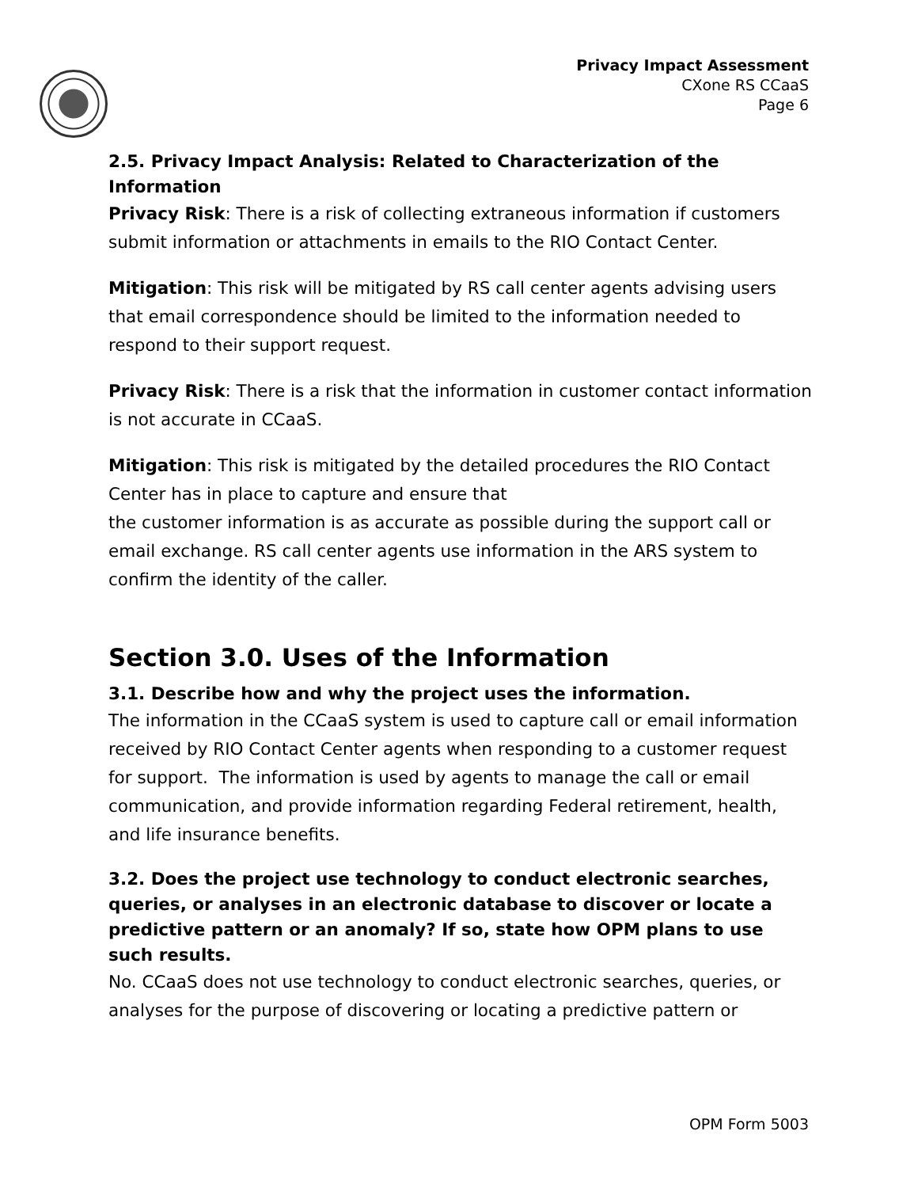Privacy Impact Assessment
CXone RS CCaaS
Page 6
2.5. Privacy Impact Analysis: Related to Characterization of the Information
Privacy Risk: There is a risk of collecting extraneous information if customers submit information or attachments in emails to the RIO Contact Center.
Mitigation: This risk will be mitigated by RS call center agents advising users that email correspondence should be limited to the information needed to respond to their support request.
Privacy Risk: There is a risk that the information in customer contact information is not accurate in CCaaS.
Mitigation: This risk is mitigated by the detailed procedures the RIO Contact Center has in place to capture and ensure that
the customer information is as accurate as possible during the support call or email exchange. RS call center agents use information in the ARS system to confirm the identity of the caller.
Section 3.0. Uses of the Information
3.1. Describe how and why the project uses the information.
The information in the CCaaS system is used to capture call or email information received by RIO Contact Center agents when responding to a customer request for support. The information is used by agents to manage the call or email communication, and provide information regarding Federal retirement, health, and life insurance benefits.
3.2. Does the project use technology to conduct electronic searches, queries, or analyses in an electronic database to discover or locate a predictive pattern or an anomaly? If so, state how OPM plans to use such results.
No. CCaaS does not use technology to conduct electronic searches, queries, or analyses for the purpose of discovering or locating a predictive pattern or
OPM Form 5003